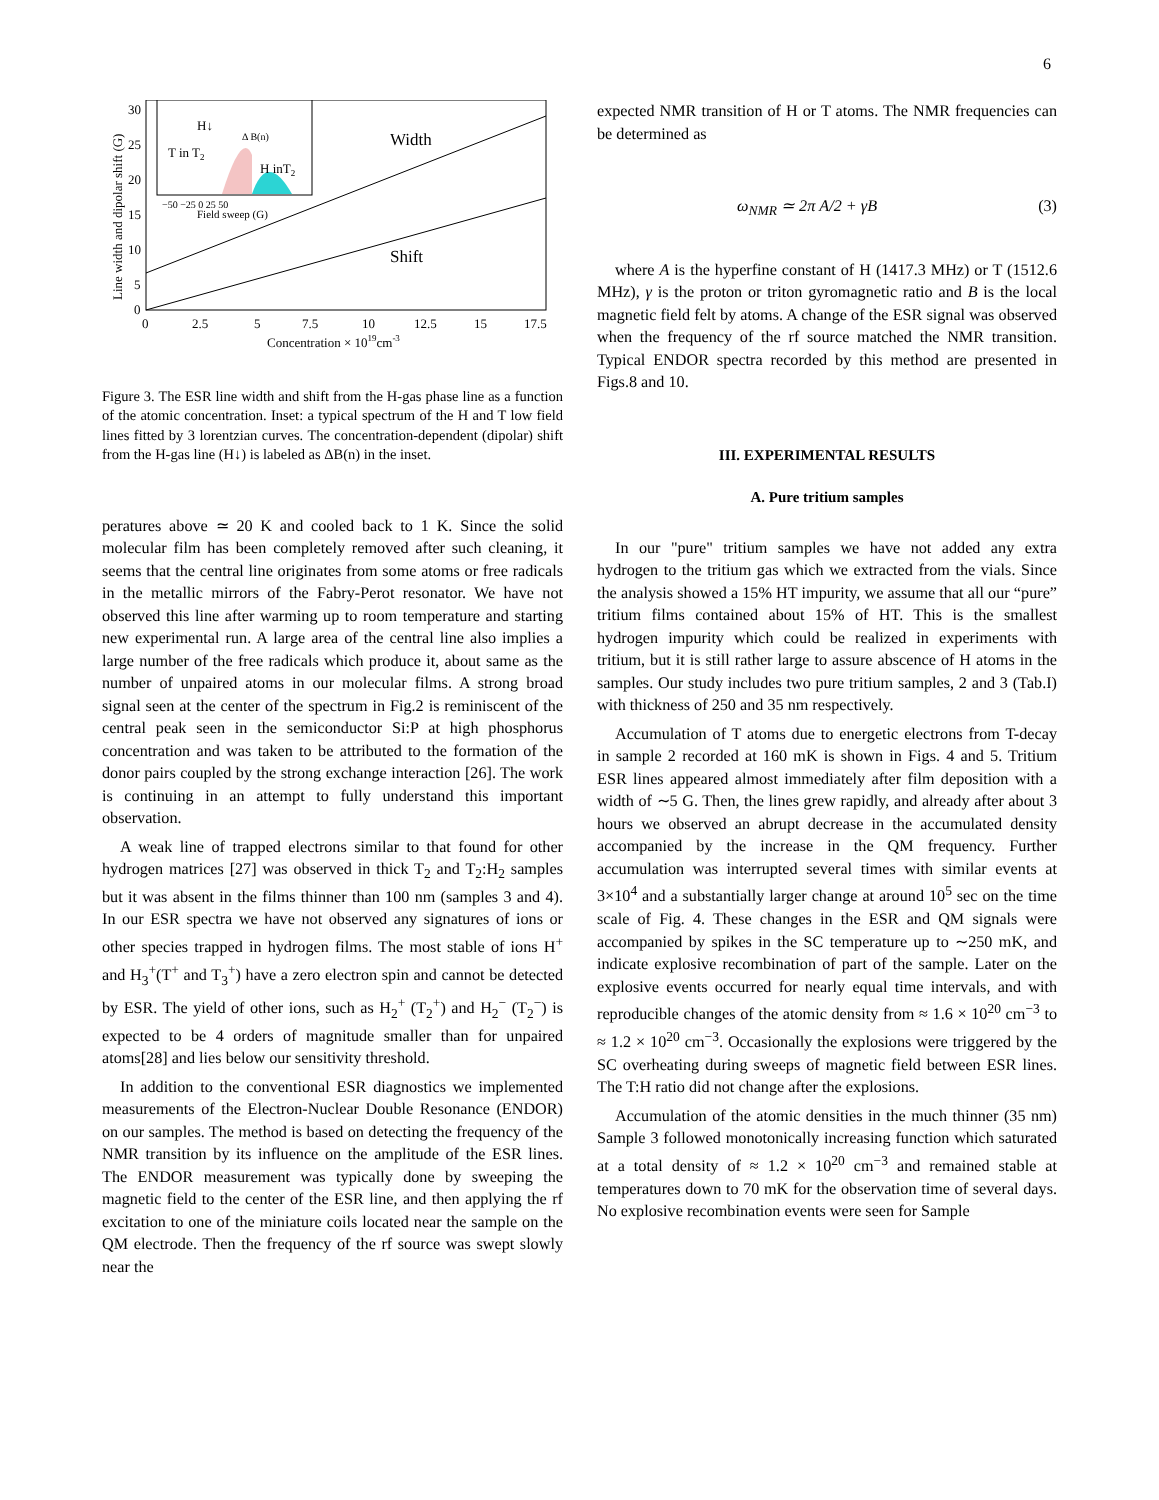6
Line width and dipolar shift (G)
30
25
20
15
10
5
0
0
2.5
5
7.5
10
12.5
15
17.5
Concentration × 1019cm-3
Width
Shift
H↓
Δ B(n)
T in T2
H inT2
−50 −25 0 25 50
Field sweep (G)
Figure 3. The ESR line width and shift from the H-gas phase line as a function of the atomic concentration. Inset: a typical spectrum of the H and T low field lines fitted by 3 lorentzian curves. The concentration-dependent (dipolar) shift from the H-gas line (H↓) is labeled as ΔB(n) in the inset.
peratures above ≃ 20 K and cooled back to 1 K. Since the solid molecular film has been completely removed after such cleaning, it seems that the central line originates from some atoms or free radicals in the metallic mirrors of the Fabry-Perot resonator. We have not observed this line after warming up to room temperature and starting new experimental run. A large area of the central line also implies a large number of the free radicals which produce it, about same as the number of unpaired atoms in our molecular films. A strong broad signal seen at the center of the spectrum in Fig.2 is reminiscent of the central peak seen in the semiconductor Si:P at high phosphorus concentration and was taken to be attributed to the formation of the donor pairs coupled by the strong exchange interaction [26]. The work is continuing in an attempt to fully understand this important observation.
A weak line of trapped electrons similar to that found for other hydrogen matrices [27] was observed in thick T<sub>2</sub> and T<sub>2</sub>:H<sub>2</sub> samples but it was absent in the films thinner than 100 nm (samples 3 and 4). In our ESR spectra we have not observed any signatures of ions or other species trapped in hydrogen films. The most stable of ions H<sup>+</sup> and H<sub>3</sub><sup>+</sup>(T<sup>+</sup> and T<sub>3</sub><sup>+</sup>) have a zero electron spin and cannot be detected by ESR. The yield of other ions, such as H<sub>2</sub><sup>+</sup> (T<sub>2</sub><sup>+</sup>) and H<sub>2</sub><sup>−</sup> (T<sub>2</sub><sup>−</sup>) is expected to be 4 orders of magnitude smaller than for unpaired atoms[28] and lies below our sensitivity threshold.
In addition to the conventional ESR diagnostics we implemented measurements of the Electron-Nuclear Double Resonance (ENDOR) on our samples. The method is based on detecting the frequency of the NMR transition by its influence on the amplitude of the ESR lines. The ENDOR measurement was typically done by sweeping the magnetic field to the center of the ESR line, and then applying the rf excitation to one of the miniature coils located near the sample on the QM electrode. Then the frequency of the rf source was swept slowly near the
expected NMR transition of H or T atoms. The NMR frequencies can be determined as
ω<sub>NMR</sub> ≃ 2π A/2 + γB (3)
where A is the hyperfine constant of H (1417.3 MHz) or T (1512.6 MHz), γ is the proton or triton gyromagnetic ratio and B is the local magnetic field felt by atoms. A change of the ESR signal was observed when the frequency of the rf source matched the NMR transition. Typical ENDOR spectra recorded by this method are presented in Figs.8 and 10.
III. EXPERIMENTAL RESULTS
A. Pure tritium samples
In our "pure" tritium samples we have not added any extra hydrogen to the tritium gas which we extracted from the vials. Since the analysis showed a 15% HT impurity, we assume that all our “pure” tritium films contained about 15% of HT. This is the smallest hydrogen impurity which could be realized in experiments with tritium, but it is still rather large to assure abscence of H atoms in the samples. Our study includes two pure tritium samples, 2 and 3 (Tab.I) with thickness of 250 and 35 nm respectively.
Accumulation of T atoms due to energetic electrons from T-decay in sample 2 recorded at 160 mK is shown in Figs. 4 and 5. Tritium ESR lines appeared almost immediately after film deposition with a width of ∼5 G. Then, the lines grew rapidly, and already after about 3 hours we observed an abrupt decrease in the accumulated density accompanied by the increase in the QM frequency. Further accumulation was interrupted several times with similar events at 3×10<sup>4</sup> and a substantially larger change at around 10<sup>5</sup> sec on the time scale of Fig. 4. These changes in the ESR and QM signals were accompanied by spikes in the SC temperature up to ∼250 mK, and indicate explosive recombination of part of the sample. Later on the explosive events occurred for nearly equal time intervals, and with reproducible changes of the atomic density from ≈ 1.6 × 10<sup>20</sup> cm<sup>−3</sup> to ≈ 1.2 × 10<sup>20</sup> cm<sup>−3</sup>. Occasionally the explosions were triggered by the SC overheating during sweeps of magnetic field between ESR lines. The T:H ratio did not change after the explosions.
Accumulation of the atomic densities in the much thinner (35 nm) Sample 3 followed monotonically increasing function which saturated at a total density of ≈ 1.2 × 10<sup>20</sup> cm<sup>−3</sup> and remained stable at temperatures down to 70 mK for the observation time of several days. No explosive recombination events were seen for Sample